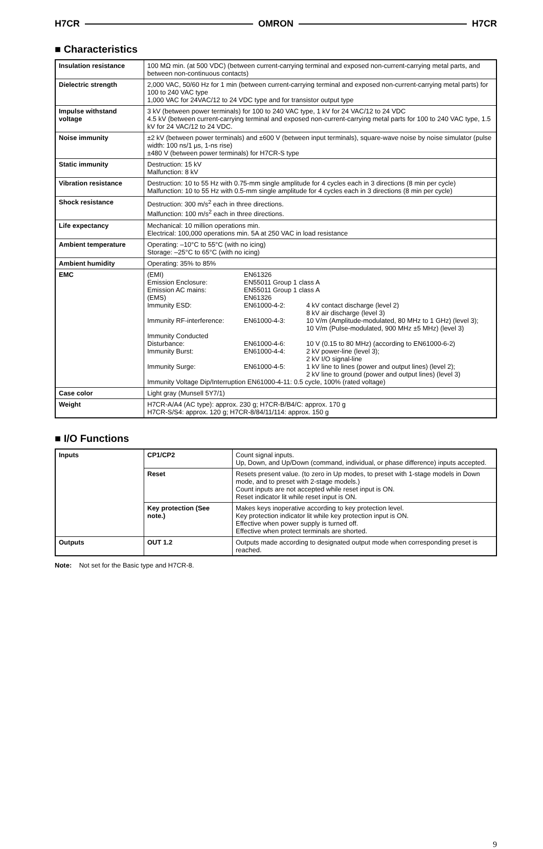H7CR OMRON H7CR
■ Characteristics
| Insulation resistance | 100 MΩ min. (at 500 VDC) (between current-carrying terminal and exposed non-current-carrying metal parts, and between non-continuous contacts) |
| Dielectric strength | 2,000 VAC, 50/60 Hz for 1 min (between current-carrying terminal and exposed non-current-carrying metal parts) for 100 to 240 VAC type 1,000 VAC for 24VAC/12 to 24 VDC type and for transistor output type |
| Impulse withstand voltage | 3 kV (between power terminals) for 100 to 240 VAC type, 1 kV for 24 VAC/12 to 24 VDC 4.5 kV (between current-carrying terminal and exposed non-current-carrying metal parts for 100 to 240 VAC type, 1.5 kV for 24 VAC/12 to 24 VDC. |
| Noise immunity | ±2 kV (between power terminals) and ±600 V (between input terminals), square-wave noise by noise simulator (pulse width: 100 ns/1 µs, 1-ns rise) ±480 V (between power terminals) for H7CR-S type |
| Static immunity | Destruction: 15 kV Malfunction: 8 kV |
| Vibration resistance | Destruction: 10 to 55 Hz with 0.75-mm single amplitude for 4 cycles each in 3 directions (8 min per cycle) Malfunction: 10 to 55 Hz with 0.5-mm single amplitude for 4 cycles each in 3 directions (8 min per cycle) |
| Shock resistance | Destruction: 300 m/s<sup>2</sup> each in three directions. Malfunction: 100 m/s<sup>2</sup> each in three directions. |
| Life expectancy | Mechanical: 10 million operations min. Electrical: 100,000 operations min. 5A at 250 VAC in load resistance |
| Ambient temperature | Operating: –10°C to 55°C (with no icing) Storage: –25°C to 65°C (with no icing) |
| Ambient humidity | Operating: 35% to 85% |
| EMC | / (EMI) / EN61326 / / / Emission Enclosure: / EN55011 Group 1 class A / / / Emission AC mains: / EN55011 Group 1 class A / / / (EMS) / EN61326 / / / Immunity ESD: / EN61000-4-2: / 4 kV contact discharge (level 2) 8 kV air discharge (level 3) / / Immunity RF-interference: / EN61000-4-3: / 10 V/m (Amplitude-modulated, 80 MHz to 1 GHz) (level 3); 10 V/m (Pulse-modulated, 900 MHz ±5 MHz) (level 3) / / Immunity Conducted Disturbance: / EN61000-4-6: / 10 V (0.15 to 80 MHz) (according to EN61000-6-2) / / Immunity Burst: / EN61000-4-4: / 2 kV power-line (level 3); 2 kV I/O signal-line / / Immunity Surge: / EN61000-4-5: / 1 kV line to lines (power and output lines) (level 2); 2 kV line to ground (power and output lines) (level 3) / / Immunity Voltage Dip/Interruption EN61000-4-11: 0.5 cycle, 100% (rated voltage) / / / |
| Case color | Light gray (Munsell 5Y7/1) |
| Weight | H7CR-A/A4 (AC type): approx. 230 g; H7CR-B/B4/C: approx. 170 g H7CR-S/S4: approx. 120 g; H7CR-8/84/11/114: approx. 150 g |
■ I/O Functions
| Inputs | CP1/CP2 | Count signal inputs. Up, Down, and Up/Down (command, individual, or phase difference) inputs accepted. |
| | Reset | Resets present value. (to zero in Up modes, to preset with 1-stage models in Down mode, and to preset with 2-stage models.) Count inputs are not accepted while reset input is ON. Reset indicator lit while reset input is ON. |
| | Key protection (See note.) | Makes keys inoperative according to key protection level. Key protection indicator lit while key protection input is ON. Effective when power supply is turned off. Effective when protect terminals are shorted. |
| Outputs | OUT 1.2 | Outputs made according to designated output mode when corresponding preset is reached. |
Note: Not set for the Basic type and H7CR-8.
9